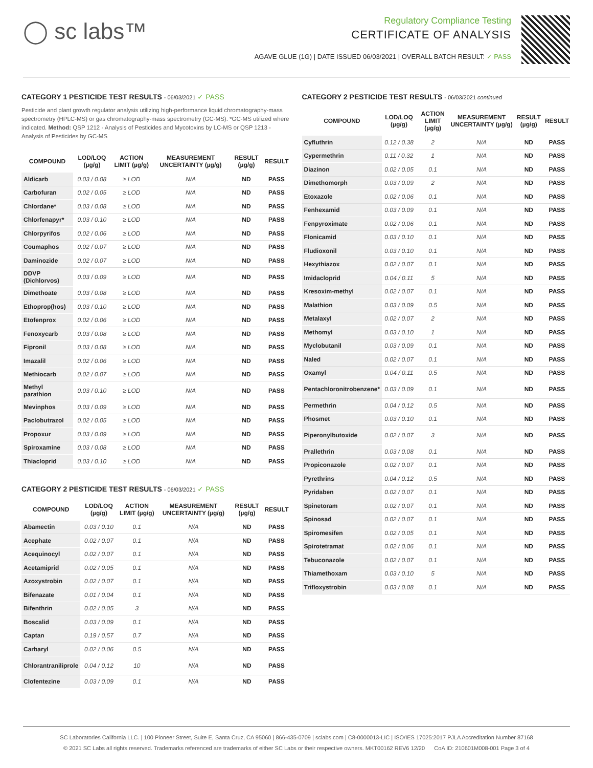◯ sc labs™
Regulatory Compliance Testing
CERTIFICATE OF ANALYSIS
AGAVE GLUE (1G) | DATE ISSUED 06/03/2021 | OVERALL BATCH RESULT: ✓ PASS
CATEGORY 1 PESTICIDE TEST RESULTS - 06/03/2021 ✓ PASS
Pesticide and plant growth regulator analysis utilizing high-performance liquid chromatography-mass spectrometry (HPLC-MS) or gas chromatography-mass spectrometry (GC-MS). *GC-MS utilized where indicated. Method: QSP 1212 - Analysis of Pesticides and Mycotoxins by LC-MS or QSP 1213 - Analysis of Pesticides by GC-MS
| COMPOUND | LOD/LOQ (µg/g) | ACTION LIMIT (µg/g) | MEASUREMENT UNCERTAINTY (µg/g) | RESULT (µg/g) | RESULT |
| --- | --- | --- | --- | --- | --- |
| Aldicarb | 0.03 / 0.08 | ≥ LOD | N/A | ND | PASS |
| Carbofuran | 0.02 / 0.05 | ≥ LOD | N/A | ND | PASS |
| Chlordane* | 0.03 / 0.08 | ≥ LOD | N/A | ND | PASS |
| Chlorfenapyr* | 0.03 / 0.10 | ≥ LOD | N/A | ND | PASS |
| Chlorpyrifos | 0.02 / 0.06 | ≥ LOD | N/A | ND | PASS |
| Coumaphos | 0.02 / 0.07 | ≥ LOD | N/A | ND | PASS |
| Daminozide | 0.02 / 0.07 | ≥ LOD | N/A | ND | PASS |
| DDVP (Dichlorvos) | 0.03 / 0.09 | ≥ LOD | N/A | ND | PASS |
| Dimethoate | 0.03 / 0.08 | ≥ LOD | N/A | ND | PASS |
| Ethoprop(hos) | 0.03 / 0.10 | ≥ LOD | N/A | ND | PASS |
| Etofenprox | 0.02 / 0.06 | ≥ LOD | N/A | ND | PASS |
| Fenoxycarb | 0.03 / 0.08 | ≥ LOD | N/A | ND | PASS |
| Fipronil | 0.03 / 0.08 | ≥ LOD | N/A | ND | PASS |
| Imazalil | 0.02 / 0.06 | ≥ LOD | N/A | ND | PASS |
| Methiocarb | 0.02 / 0.07 | ≥ LOD | N/A | ND | PASS |
| Methyl parathion | 0.03 / 0.10 | ≥ LOD | N/A | ND | PASS |
| Mevinphos | 0.03 / 0.09 | ≥ LOD | N/A | ND | PASS |
| Paclobutrazol | 0.02 / 0.05 | ≥ LOD | N/A | ND | PASS |
| Propoxur | 0.03 / 0.09 | ≥ LOD | N/A | ND | PASS |
| Spiroxamine | 0.03 / 0.08 | ≥ LOD | N/A | ND | PASS |
| Thiacloprid | 0.03 / 0.10 | ≥ LOD | N/A | ND | PASS |
CATEGORY 2 PESTICIDE TEST RESULTS - 06/03/2021 ✓ PASS
| COMPOUND | LOD/LOQ (µg/g) | ACTION LIMIT (µg/g) | MEASUREMENT UNCERTAINTY (µg/g) | RESULT (µg/g) | RESULT |
| --- | --- | --- | --- | --- | --- |
| Abamectin | 0.03 / 0.10 | 0.1 | N/A | ND | PASS |
| Acephate | 0.02 / 0.07 | 0.1 | N/A | ND | PASS |
| Acequinocyl | 0.02 / 0.07 | 0.1 | N/A | ND | PASS |
| Acetamiprid | 0.02 / 0.05 | 0.1 | N/A | ND | PASS |
| Azoxystrobin | 0.02 / 0.07 | 0.1 | N/A | ND | PASS |
| Bifenazate | 0.01 / 0.04 | 0.1 | N/A | ND | PASS |
| Bifenthrin | 0.02 / 0.05 | 3 | N/A | ND | PASS |
| Boscalid | 0.03 / 0.09 | 0.1 | N/A | ND | PASS |
| Captan | 0.19 / 0.57 | 0.7 | N/A | ND | PASS |
| Carbaryl | 0.02 / 0.06 | 0.5 | N/A | ND | PASS |
| Chlorantraniliprole | 0.04 / 0.12 | 10 | N/A | ND | PASS |
| Clofentezine | 0.03 / 0.09 | 0.1 | N/A | ND | PASS |
CATEGORY 2 PESTICIDE TEST RESULTS - 06/03/2021 continued
| COMPOUND | LOD/LOQ (µg/g) | ACTION LIMIT (µg/g) | MEASUREMENT UNCERTAINTY (µg/g) | RESULT (µg/g) | RESULT |
| --- | --- | --- | --- | --- | --- |
| Cyfluthrin | 0.12 / 0.38 | 2 | N/A | ND | PASS |
| Cypermethrin | 0.11 / 0.32 | 1 | N/A | ND | PASS |
| Diazinon | 0.02 / 0.05 | 0.1 | N/A | ND | PASS |
| Dimethomorph | 0.03 / 0.09 | 2 | N/A | ND | PASS |
| Etoxazole | 0.02 / 0.06 | 0.1 | N/A | ND | PASS |
| Fenhexamid | 0.03 / 0.09 | 0.1 | N/A | ND | PASS |
| Fenpyroximate | 0.02 / 0.06 | 0.1 | N/A | ND | PASS |
| Flonicamid | 0.03 / 0.10 | 0.1 | N/A | ND | PASS |
| Fludioxonil | 0.03 / 0.10 | 0.1 | N/A | ND | PASS |
| Hexythiazox | 0.02 / 0.07 | 0.1 | N/A | ND | PASS |
| Imidacloprid | 0.04 / 0.11 | 5 | N/A | ND | PASS |
| Kresoxim-methyl | 0.02 / 0.07 | 0.1 | N/A | ND | PASS |
| Malathion | 0.03 / 0.09 | 0.5 | N/A | ND | PASS |
| Metalaxyl | 0.02 / 0.07 | 2 | N/A | ND | PASS |
| Methomyl | 0.03 / 0.10 | 1 | N/A | ND | PASS |
| Myclobutanil | 0.03 / 0.09 | 0.1 | N/A | ND | PASS |
| Naled | 0.02 / 0.07 | 0.1 | N/A | ND | PASS |
| Oxamyl | 0.04 / 0.11 | 0.5 | N/A | ND | PASS |
| Pentachloronitrobenzene* | 0.03 / 0.09 | 0.1 | N/A | ND | PASS |
| Permethrin | 0.04 / 0.12 | 0.5 | N/A | ND | PASS |
| Phosmet | 0.03 / 0.10 | 0.1 | N/A | ND | PASS |
| Piperonylbutoxide | 0.02 / 0.07 | 3 | N/A | ND | PASS |
| Prallethrin | 0.03 / 0.08 | 0.1 | N/A | ND | PASS |
| Propiconazole | 0.02 / 0.07 | 0.1 | N/A | ND | PASS |
| Pyrethrins | 0.04 / 0.12 | 0.5 | N/A | ND | PASS |
| Pyridaben | 0.02 / 0.07 | 0.1 | N/A | ND | PASS |
| Spinetoram | 0.02 / 0.07 | 0.1 | N/A | ND | PASS |
| Spinosad | 0.02 / 0.07 | 0.1 | N/A | ND | PASS |
| Spiromesifen | 0.02 / 0.05 | 0.1 | N/A | ND | PASS |
| Spirotetramat | 0.02 / 0.06 | 0.1 | N/A | ND | PASS |
| Tebuconazole | 0.02 / 0.07 | 0.1 | N/A | ND | PASS |
| Thiamethoxam | 0.03 / 0.10 | 5 | N/A | ND | PASS |
| Trifloxystrobin | 0.03 / 0.08 | 0.1 | N/A | ND | PASS |
SC Laboratories California LLC. | 100 Pioneer Street, Suite E, Santa Cruz, CA 95060 | 866-435-0709 | sclabs.com | C8-0000013-LIC | ISO/IES 17025:2017 PJLA Accreditation Number 87168
© 2021 SC Labs all rights reserved. Trademarks referenced are trademarks of either SC Labs or their respective owners. MKT00162 REV6 12/20 CoA ID: 210601M008-001 Page 3 of 4